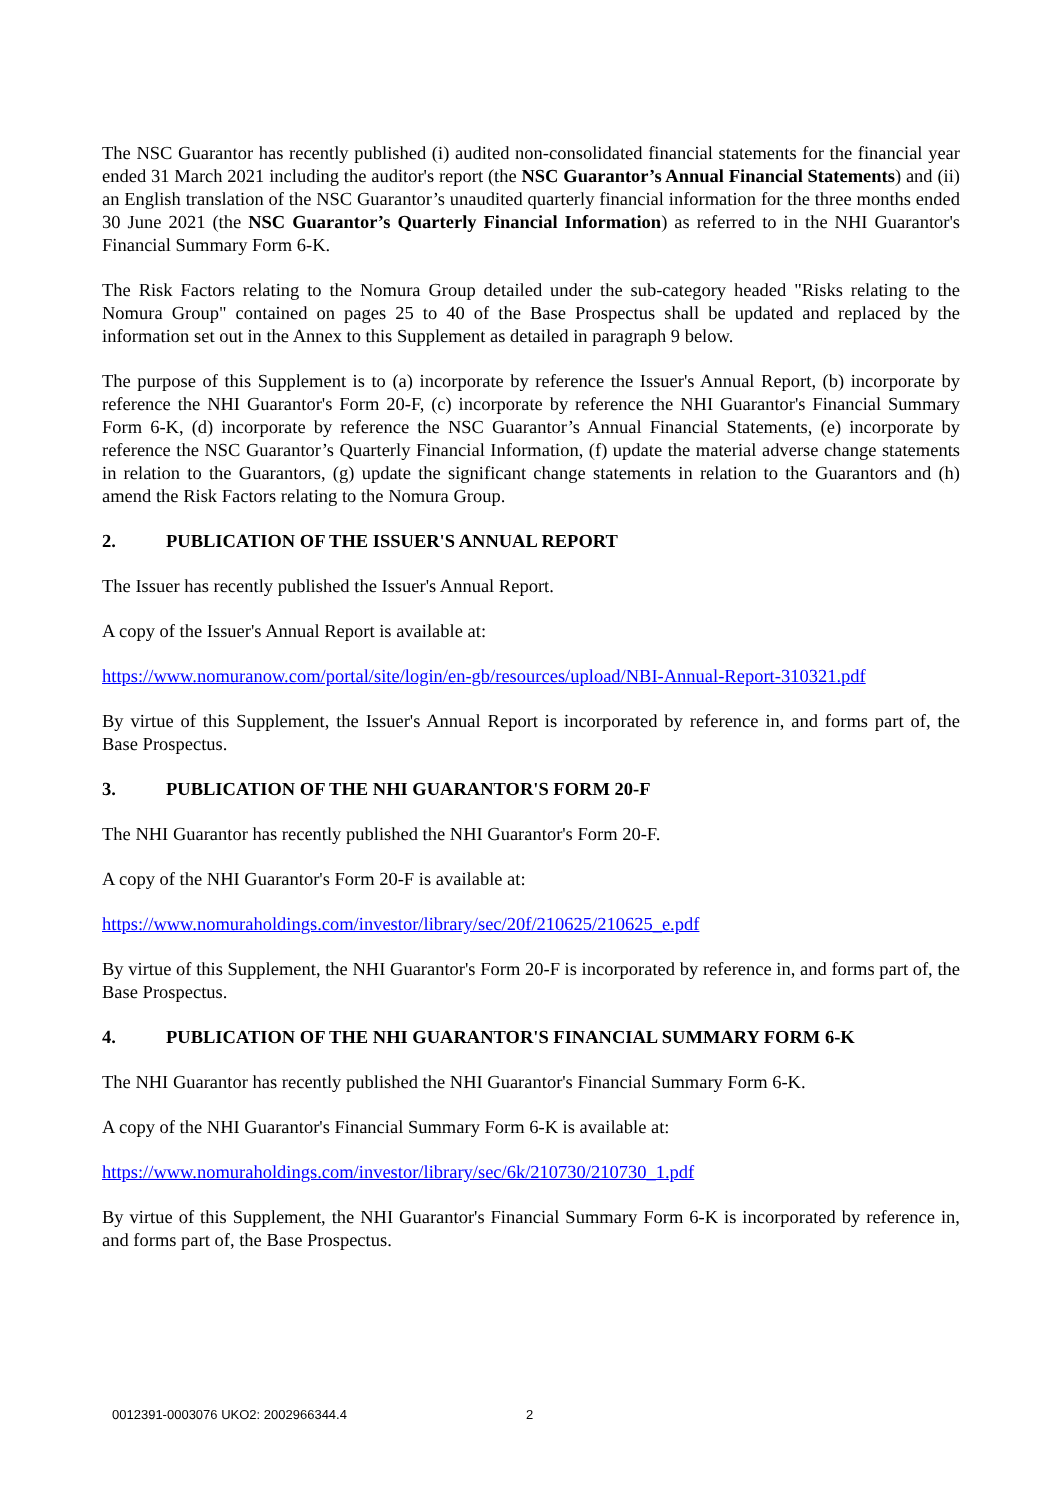The NSC Guarantor has recently published (i) audited non-consolidated financial statements for the financial year ended 31 March 2021 including the auditor's report (the NSC Guarantor’s Annual Financial Statements) and (ii) an English translation of the NSC Guarantor’s unaudited quarterly financial information for the three months ended 30 June 2021 (the NSC Guarantor’s Quarterly Financial Information) as referred to in the NHI Guarantor's Financial Summary Form 6-K.
The Risk Factors relating to the Nomura Group detailed under the sub-category headed "Risks relating to the Nomura Group" contained on pages 25 to 40 of the Base Prospectus shall be updated and replaced by the information set out in the Annex to this Supplement as detailed in paragraph 9 below.
The purpose of this Supplement is to (a) incorporate by reference the Issuer's Annual Report, (b) incorporate by reference the NHI Guarantor's Form 20-F, (c) incorporate by reference the NHI Guarantor's Financial Summary Form 6-K, (d) incorporate by reference the NSC Guarantor’s Annual Financial Statements, (e) incorporate by reference the NSC Guarantor’s Quarterly Financial Information, (f) update the material adverse change statements in relation to the Guarantors, (g) update the significant change statements in relation to the Guarantors and (h) amend the Risk Factors relating to the Nomura Group.
2. PUBLICATION OF THE ISSUER'S ANNUAL REPORT
The Issuer has recently published the Issuer's Annual Report.
A copy of the Issuer's Annual Report is available at:
https://www.nomuranow.com/portal/site/login/en-gb/resources/upload/NBI-Annual-Report-310321.pdf
By virtue of this Supplement, the Issuer's Annual Report is incorporated by reference in, and forms part of, the Base Prospectus.
3. PUBLICATION OF THE NHI GUARANTOR'S FORM 20-F
The NHI Guarantor has recently published the NHI Guarantor's Form 20-F.
A copy of the NHI Guarantor's Form 20-F is available at:
https://www.nomuraholdings.com/investor/library/sec/20f/210625/210625_e.pdf
By virtue of this Supplement, the NHI Guarantor's Form 20-F is incorporated by reference in, and forms part of, the Base Prospectus.
4. PUBLICATION OF THE NHI GUARANTOR'S FINANCIAL SUMMARY FORM 6-K
The NHI Guarantor has recently published the NHI Guarantor's Financial Summary Form 6-K.
A copy of the NHI Guarantor's Financial Summary Form 6-K is available at:
https://www.nomuraholdings.com/investor/library/sec/6k/210730/210730_1.pdf
By virtue of this Supplement, the NHI Guarantor's Financial Summary Form 6-K is incorporated by reference in, and forms part of, the Base Prospectus.
0012391-0003076 UKO2: 2002966344.4
2